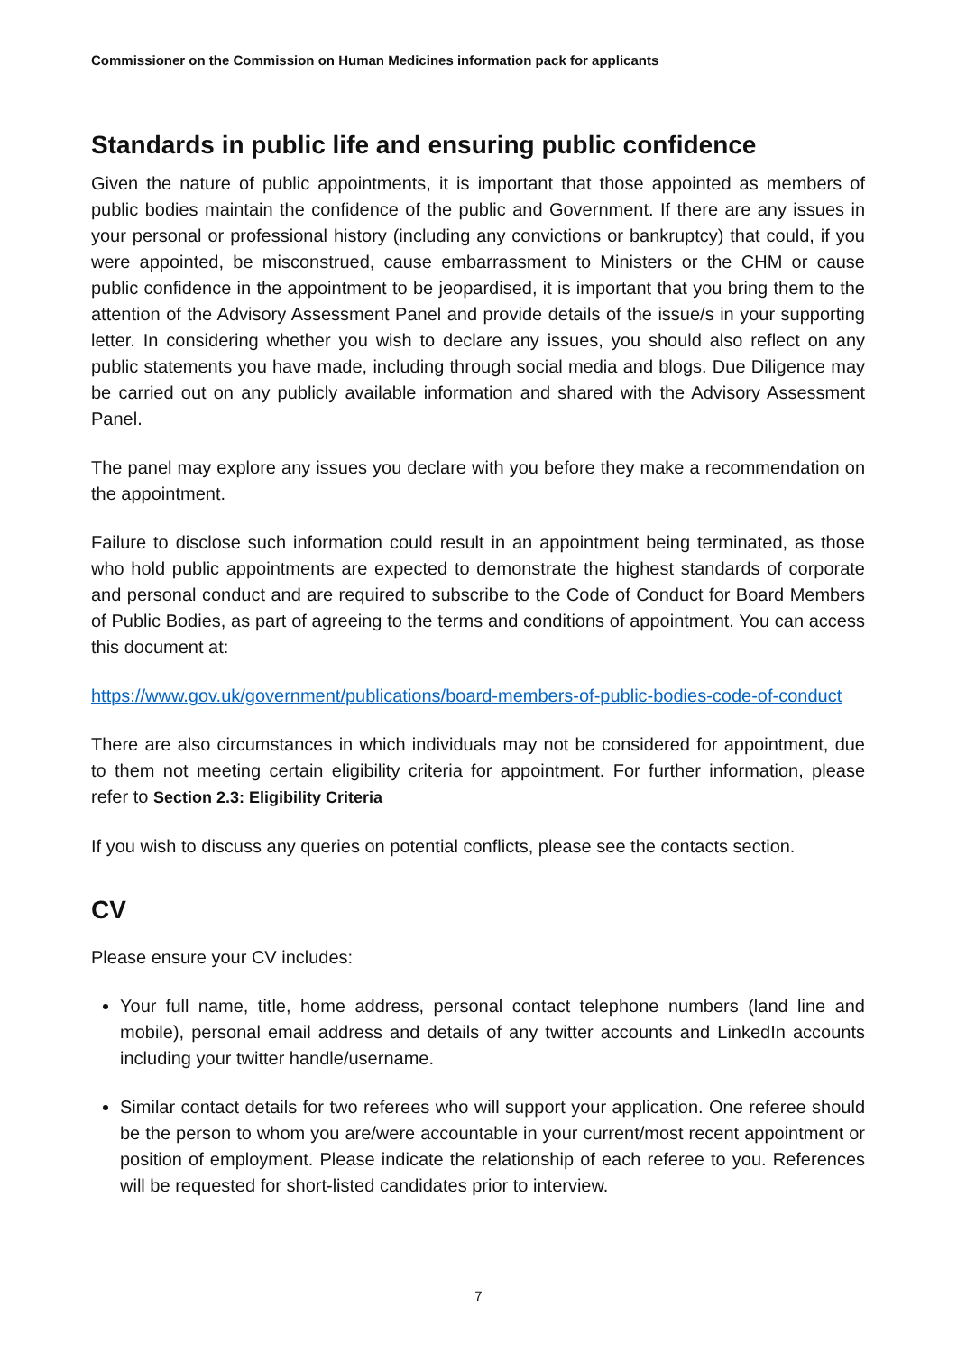Commissioner on the Commission on Human Medicines information pack for applicants
Standards in public life and ensuring public confidence
Given the nature of public appointments, it is important that those appointed as members of public bodies maintain the confidence of the public and Government. If there are any issues in your personal or professional history (including any convictions or bankruptcy) that could, if you were appointed, be misconstrued, cause embarrassment to Ministers or the CHM or cause public confidence in the appointment to be jeopardised, it is important that you bring them to the attention of the Advisory Assessment Panel and provide details of the issue/s in your supporting letter. In considering whether you wish to declare any issues, you should also reflect on any public statements you have made, including through social media and blogs. Due Diligence may be carried out on any publicly available information and shared with the Advisory Assessment Panel.
The panel may explore any issues you declare with you before they make a recommendation on the appointment.
Failure to disclose such information could result in an appointment being terminated, as those who hold public appointments are expected to demonstrate the highest standards of corporate and personal conduct and are required to subscribe to the Code of Conduct for Board Members of Public Bodies, as part of agreeing to the terms and conditions of appointment. You can access this document at:
https://www.gov.uk/government/publications/board-members-of-public-bodies-code-of-conduct
There are also circumstances in which individuals may not be considered for appointment, due to them not meeting certain eligibility criteria for appointment. For further information, please refer to Section 2.3: Eligibility Criteria
If you wish to discuss any queries on potential conflicts, please see the contacts section.
CV
Please ensure your CV includes:
Your full name, title, home address, personal contact telephone numbers (land line and mobile), personal email address and details of any twitter accounts and LinkedIn accounts including your twitter handle/username.
Similar contact details for two referees who will support your application. One referee should be the person to whom you are/were accountable in your current/most recent appointment or position of employment. Please indicate the relationship of each referee to you. References will be requested for short-listed candidates prior to interview.
7